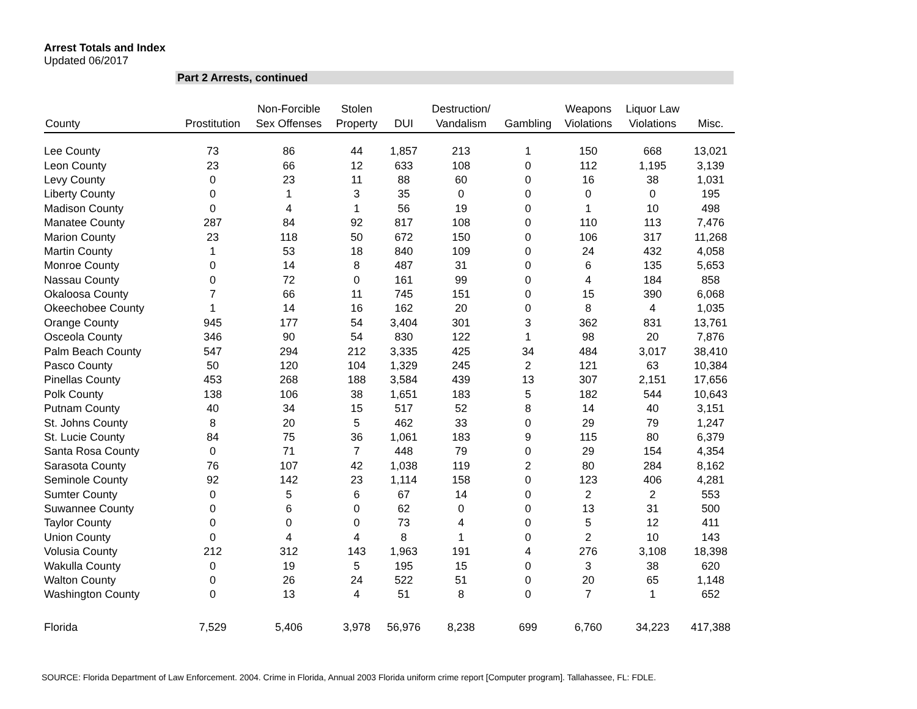Arrest Totals and Index
Updated 06/2017
Part 2 Arrests, continued
| County | Prostitution | Non-Forcible Sex Offenses | Stolen Property | DUI | Destruction/ Vandalism | Gambling | Weapons Violations | Liquor Law Violations | Misc. |
| --- | --- | --- | --- | --- | --- | --- | --- | --- | --- |
| Lee County | 73 | 86 | 44 | 1,857 | 213 | 1 | 150 | 668 | 13,021 |
| Leon County | 23 | 66 | 12 | 633 | 108 | 0 | 112 | 1,195 | 3,139 |
| Levy County | 0 | 23 | 11 | 88 | 60 | 0 | 16 | 38 | 1,031 |
| Liberty County | 0 | 1 | 3 | 35 | 0 | 0 | 0 | 0 | 195 |
| Madison County | 0 | 4 | 1 | 56 | 19 | 0 | 1 | 10 | 498 |
| Manatee County | 287 | 84 | 92 | 817 | 108 | 0 | 110 | 113 | 7,476 |
| Marion County | 23 | 118 | 50 | 672 | 150 | 0 | 106 | 317 | 11,268 |
| Martin County | 1 | 53 | 18 | 840 | 109 | 0 | 24 | 432 | 4,058 |
| Monroe County | 0 | 14 | 8 | 487 | 31 | 0 | 6 | 135 | 5,653 |
| Nassau County | 0 | 72 | 0 | 161 | 99 | 0 | 4 | 184 | 858 |
| Okaloosa County | 7 | 66 | 11 | 745 | 151 | 0 | 15 | 390 | 6,068 |
| Okeechobee County | 1 | 14 | 16 | 162 | 20 | 0 | 8 | 4 | 1,035 |
| Orange County | 945 | 177 | 54 | 3,404 | 301 | 3 | 362 | 831 | 13,761 |
| Osceola County | 346 | 90 | 54 | 830 | 122 | 1 | 98 | 20 | 7,876 |
| Palm Beach County | 547 | 294 | 212 | 3,335 | 425 | 34 | 484 | 3,017 | 38,410 |
| Pasco County | 50 | 120 | 104 | 1,329 | 245 | 2 | 121 | 63 | 10,384 |
| Pinellas County | 453 | 268 | 188 | 3,584 | 439 | 13 | 307 | 2,151 | 17,656 |
| Polk County | 138 | 106 | 38 | 1,651 | 183 | 5 | 182 | 544 | 10,643 |
| Putnam County | 40 | 34 | 15 | 517 | 52 | 8 | 14 | 40 | 3,151 |
| St. Johns County | 8 | 20 | 5 | 462 | 33 | 0 | 29 | 79 | 1,247 |
| St. Lucie County | 84 | 75 | 36 | 1,061 | 183 | 9 | 115 | 80 | 6,379 |
| Santa Rosa County | 0 | 71 | 7 | 448 | 79 | 0 | 29 | 154 | 4,354 |
| Sarasota County | 76 | 107 | 42 | 1,038 | 119 | 2 | 80 | 284 | 8,162 |
| Seminole County | 92 | 142 | 23 | 1,114 | 158 | 0 | 123 | 406 | 4,281 |
| Sumter County | 0 | 5 | 6 | 67 | 14 | 0 | 2 | 2 | 553 |
| Suwannee County | 0 | 6 | 0 | 62 | 0 | 0 | 13 | 31 | 500 |
| Taylor County | 0 | 0 | 0 | 73 | 4 | 0 | 5 | 12 | 411 |
| Union County | 0 | 4 | 4 | 8 | 1 | 0 | 2 | 10 | 143 |
| Volusia County | 212 | 312 | 143 | 1,963 | 191 | 4 | 276 | 3,108 | 18,398 |
| Wakulla County | 0 | 19 | 5 | 195 | 15 | 0 | 3 | 38 | 620 |
| Walton County | 0 | 26 | 24 | 522 | 51 | 0 | 20 | 65 | 1,148 |
| Washington County | 0 | 13 | 4 | 51 | 8 | 0 | 7 | 1 | 652 |
| Florida | 7,529 | 5,406 | 3,978 | 56,976 | 8,238 | 699 | 6,760 | 34,223 | 417,388 |
SOURCE: Florida Department of Law Enforcement. 2004. Crime in Florida, Annual 2003 Florida uniform crime report [Computer program]. Tallahassee, FL: FDLE.